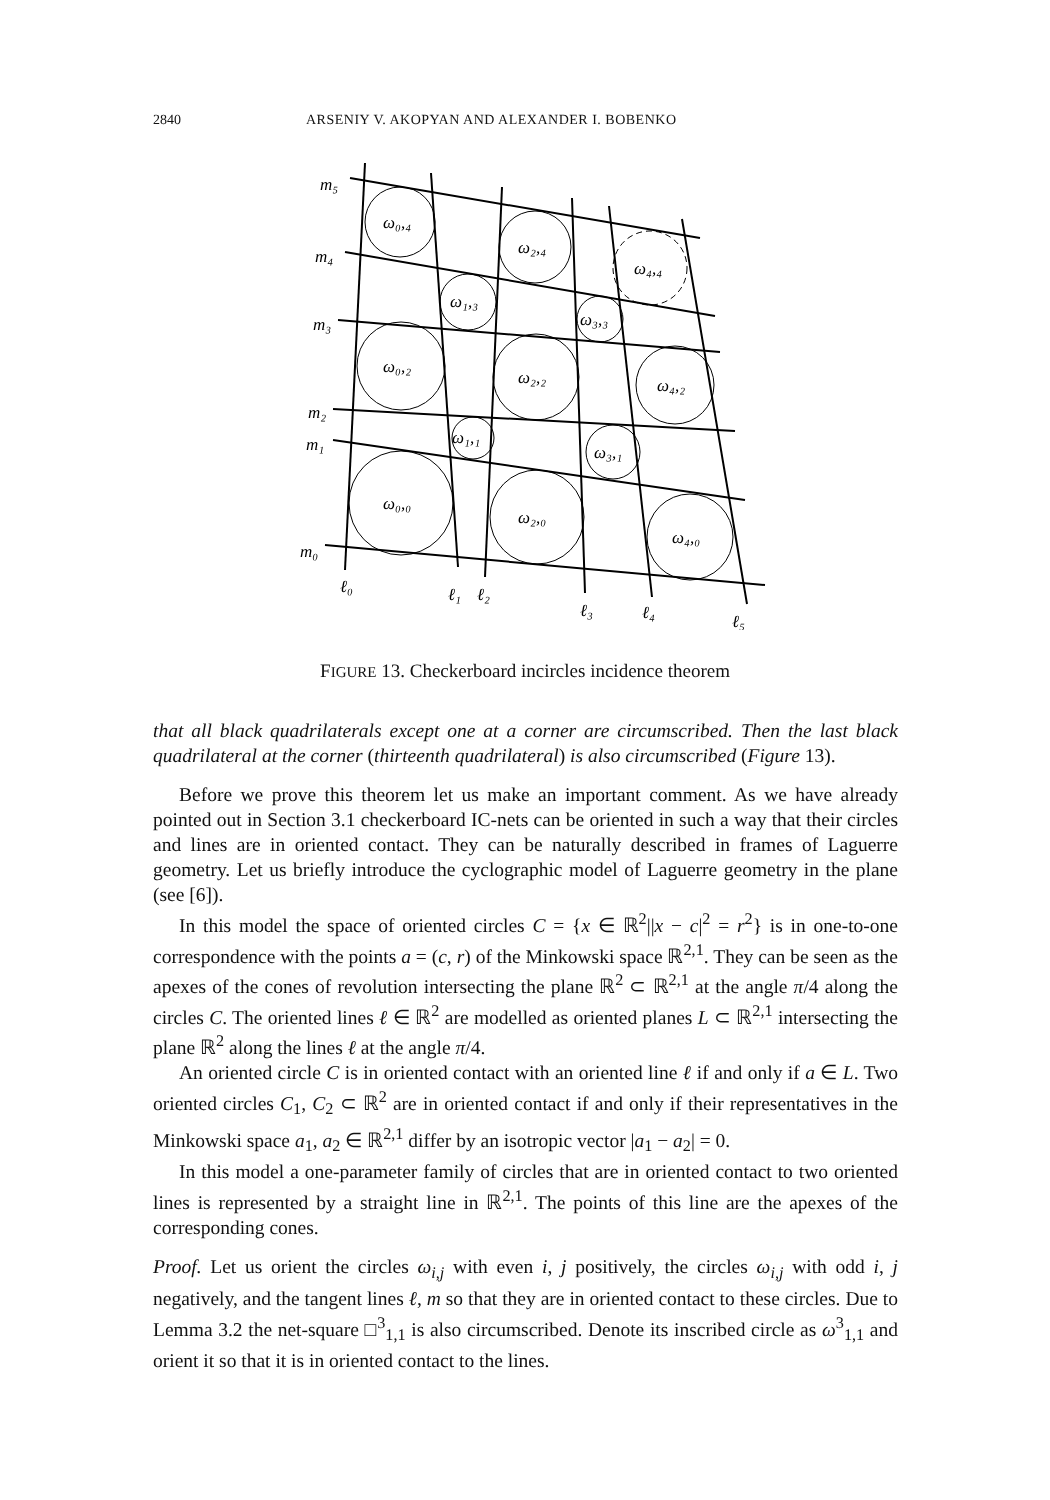2840 ARSENIY V. AKOPYAN AND ALEXANDER I. BOBENKO
m₅
m₄
m₃
m₂
m₁
m₀
ℓ₀
ℓ₁
ℓ₂
ℓ₃
ℓ₄
ℓ₅
ω₀,₄
ω₂,₄
ω₄,₄
ω₁,₃
ω₃,₃
ω₀,₂
ω₂,₂
ω₄,₂
ω₁,₁
ω₃,₁
ω₀,₀
ω₂,₀
ω₄,₀
FIGURE 13. Checkerboard incircles incidence theorem
that all black quadrilaterals except one at a corner are circumscribed. Then the last black quadrilateral at the corner (thirteenth quadrilateral) is also circumscribed (Figure 13).
Before we prove this theorem let us make an important comment. As we have already pointed out in Section 3.1 checkerboard IC-nets can be oriented in such a way that their circles and lines are in oriented contact. They can be naturally described in frames of Laguerre geometry. Let us briefly introduce the cyclographic model of Laguerre geometry in the plane (see [6]).
In this model the space of oriented circles C = {x ∈ ℝ<sup>2</sup>||x − c|<sup>2</sup> = r<sup>2</sup>} is in one-to-one correspondence with the points a = (c, r) of the Minkowski space ℝ<sup>2,1</sup>. They can be seen as the apexes of the cones of revolution intersecting the plane ℝ<sup>2</sup> ⊂ ℝ<sup>2,1</sup> at the angle π/4 along the circles C. The oriented lines ℓ ∈ ℝ<sup>2</sup> are modelled as oriented planes L ⊂ ℝ<sup>2,1</sup> intersecting the plane ℝ<sup>2</sup> along the lines ℓ at the angle π/4.
An oriented circle C is in oriented contact with an oriented line ℓ if and only if a ∈ L. Two oriented circles C<sub>1</sub>, C<sub>2</sub> ⊂ ℝ<sup>2</sup> are in oriented contact if and only if their representatives in the Minkowski space a<sub>1</sub>, a<sub>2</sub> ∈ ℝ<sup>2,1</sup> differ by an isotropic vector |a<sub>1</sub> − a<sub>2</sub>| = 0.
In this model a one-parameter family of circles that are in oriented contact to two oriented lines is represented by a straight line in ℝ<sup>2,1</sup>. The points of this line are the apexes of the corresponding cones.
Proof. Let us orient the circles ω<sub>i,j</sub> with even i, j positively, the circles ω<sub>i,j</sub> with odd i, j negatively, and the tangent lines ℓ, m so that they are in oriented contact to these circles. Due to Lemma 3.2 the net-square □<sup>3</sup><sub>1,1</sub> is also circumscribed. Denote its inscribed circle as ω<sup>3</sup><sub>1,1</sub> and orient it so that it is in oriented contact to the lines.